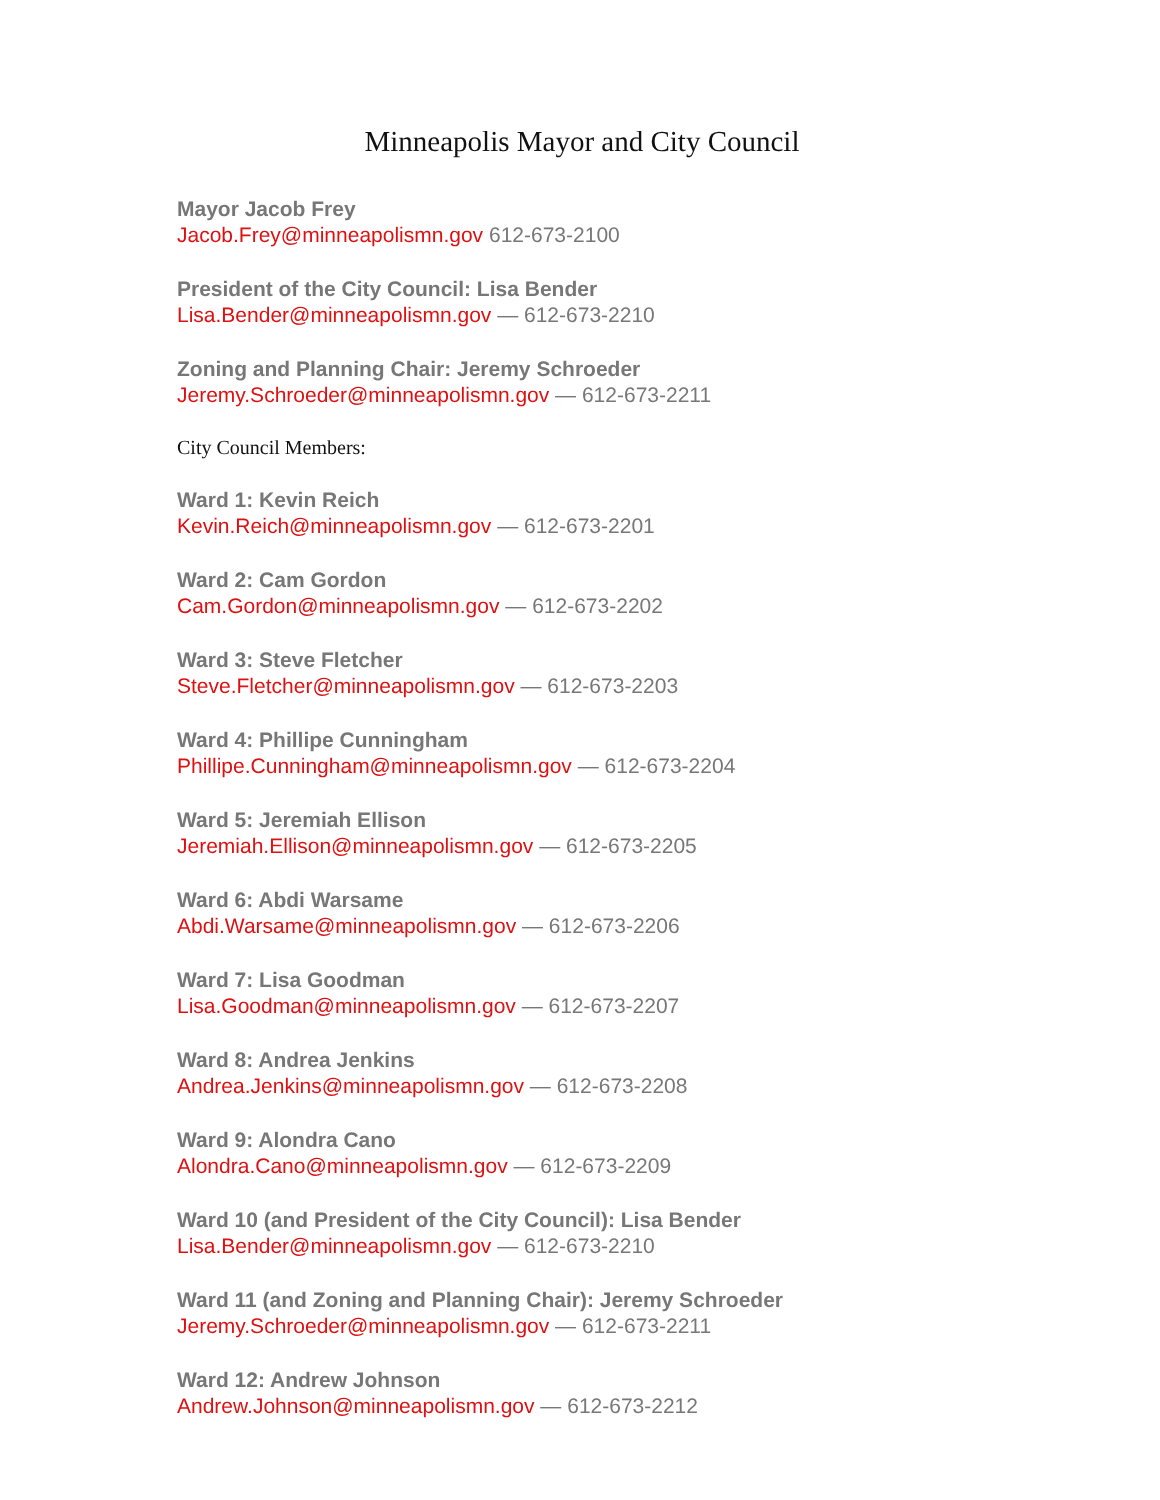Minneapolis Mayor and City Council
Mayor Jacob Frey
Jacob.Frey@minneapolismn.gov 612-673-2100
President of the City Council: Lisa Bender
Lisa.Bender@minneapolismn.gov — 612-673-2210
Zoning and Planning Chair: Jeremy Schroeder
Jeremy.Schroeder@minneapolismn.gov — 612-673-2211
City Council Members:
Ward 1: Kevin Reich
Kevin.Reich@minneapolismn.gov — 612-673-2201
Ward 2: Cam Gordon
Cam.Gordon@minneapolismn.gov — 612-673-2202
Ward 3: Steve Fletcher
Steve.Fletcher@minneapolismn.gov — 612-673-2203
Ward 4: Phillipe Cunningham
Phillipe.Cunningham@minneapolismn.gov — 612-673-2204
Ward 5: Jeremiah Ellison
Jeremiah.Ellison@minneapolismn.gov — 612-673-2205
Ward 6: Abdi Warsame
Abdi.Warsame@minneapolismn.gov — 612-673-2206
Ward 7: Lisa Goodman
Lisa.Goodman@minneapolismn.gov — 612-673-2207
Ward 8: Andrea Jenkins
Andrea.Jenkins@minneapolismn.gov — 612-673-2208
Ward 9: Alondra Cano
Alondra.Cano@minneapolismn.gov — 612-673-2209
Ward 10 (and President of the City Council): Lisa Bender
Lisa.Bender@minneapolismn.gov — 612-673-2210
Ward 11 (and Zoning and Planning Chair): Jeremy Schroeder
Jeremy.Schroeder@minneapolismn.gov — 612-673-2211
Ward 12: Andrew Johnson
Andrew.Johnson@minneapolismn.gov — 612-673-2212